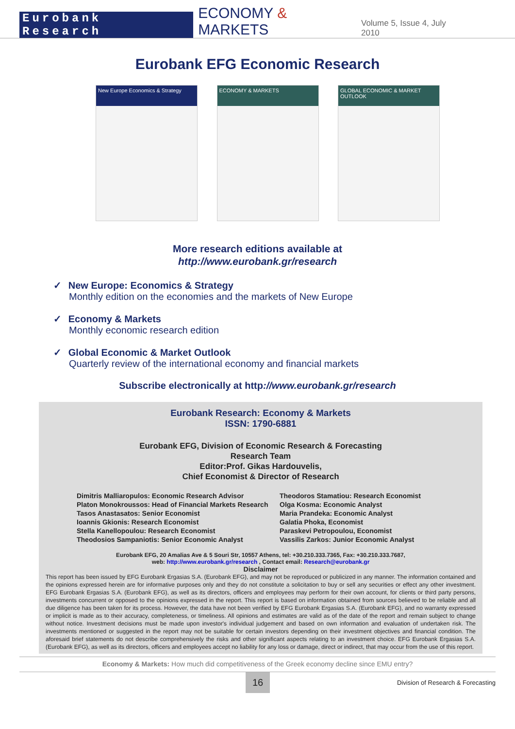Eurobank Research ECONOMY & MARKETS Volume 5, Issue 4, July 2010
Eurobank EFG Economic Research
New Europe Economics & Strategy
ECONOMY & MARKETS GLOBAL ECONOMIC & MARKET OUTLOOK
More research editions available at
http://www.eurobank.gr/research
✓ New Europe: Economics & Strategy
Monthly edition on the economies and the markets of New Europe
✓ Economy & Markets
Monthly economic research edition
✓ Global Economic & Market Outlook
Quarterly review of the international economy and financial markets
Subscribe electronically at http://www.eurobank.gr/research
Eurobank Research: Economy & Markets
ISSN: 1790-6881
Eurobank EFG, Division of Economic Research & Forecasting
Research Team
Editor:Prof. Gikas Hardouvelis,
Chief Economist & Director of Research
Dimitris Malliaropulos: Economic Research Advisor
Platon Monokroussos: Head of Financial Markets Research
Tasos Anastasatos: Senior Economist
Ioannis Gkionis: Research Economist
Stella Kanellopoulou: Research Economist
Theodosios Sampaniotis: Senior Economic Analyst
Theodoros Stamatiou: Research Economist
Olga Kosma: Economic Analyst
Maria Prandeka: Economic Analyst
Galatia Phoka, Economist
Paraskevi Petropoulou, Economist
Vassilis Zarkos: Junior Economic Analyst
Eurobank EFG, 20 Amalias Ave & 5 Souri Str, 10557 Athens, tel: +30.210.333.7365, Fax: +30.210.333.7687,
web: http://www.eurobank.gr/research , Contact email: Research@eurobank.gr
Disclaimer
This report has been issued by EFG Eurobank Ergasias S.A. (Eurobank EFG), and may not be reproduced or publicized in any manner. The information contained and the opinions expressed herein are for informative purposes only and they do not constitute a solicitation to buy or sell any securities or effect any other investment. EFG Eurobank Ergasias S.A. (Eurobank EFG), as well as its directors, officers and employees may perform for their own account, for clients or third party persons, investments concurrent or opposed to the opinions expressed in the report. This report is based on information obtained from sources believed to be reliable and all due diligence has been taken for its process. However, the data have not been verified by EFG Eurobank Ergasias S.A. (Eurobank EFG), and no warranty expressed or implicit is made as to their accuracy, completeness, or timeliness. All opinions and estimates are valid as of the date of the report and remain subject to change without notice. Investment decisions must be made upon investor's individual judgement and based on own information and evaluation of undertaken risk. The investments mentioned or suggested in the report may not be suitable for certain investors depending on their investment objectives and financial condition. The aforesaid brief statements do not describe comprehensively the risks and other significant aspects relating to an investment choice. EFG Eurobank Ergasias S.A. (Eurobank EFG), as well as its directors, officers and employees accept no liability for any loss or damage, direct or indirect, that may occur from the use of this report.
Economy & Markets: How much did competitiveness of the Greek economy decline since EMU entry?
16 Division of Research & Forecasting